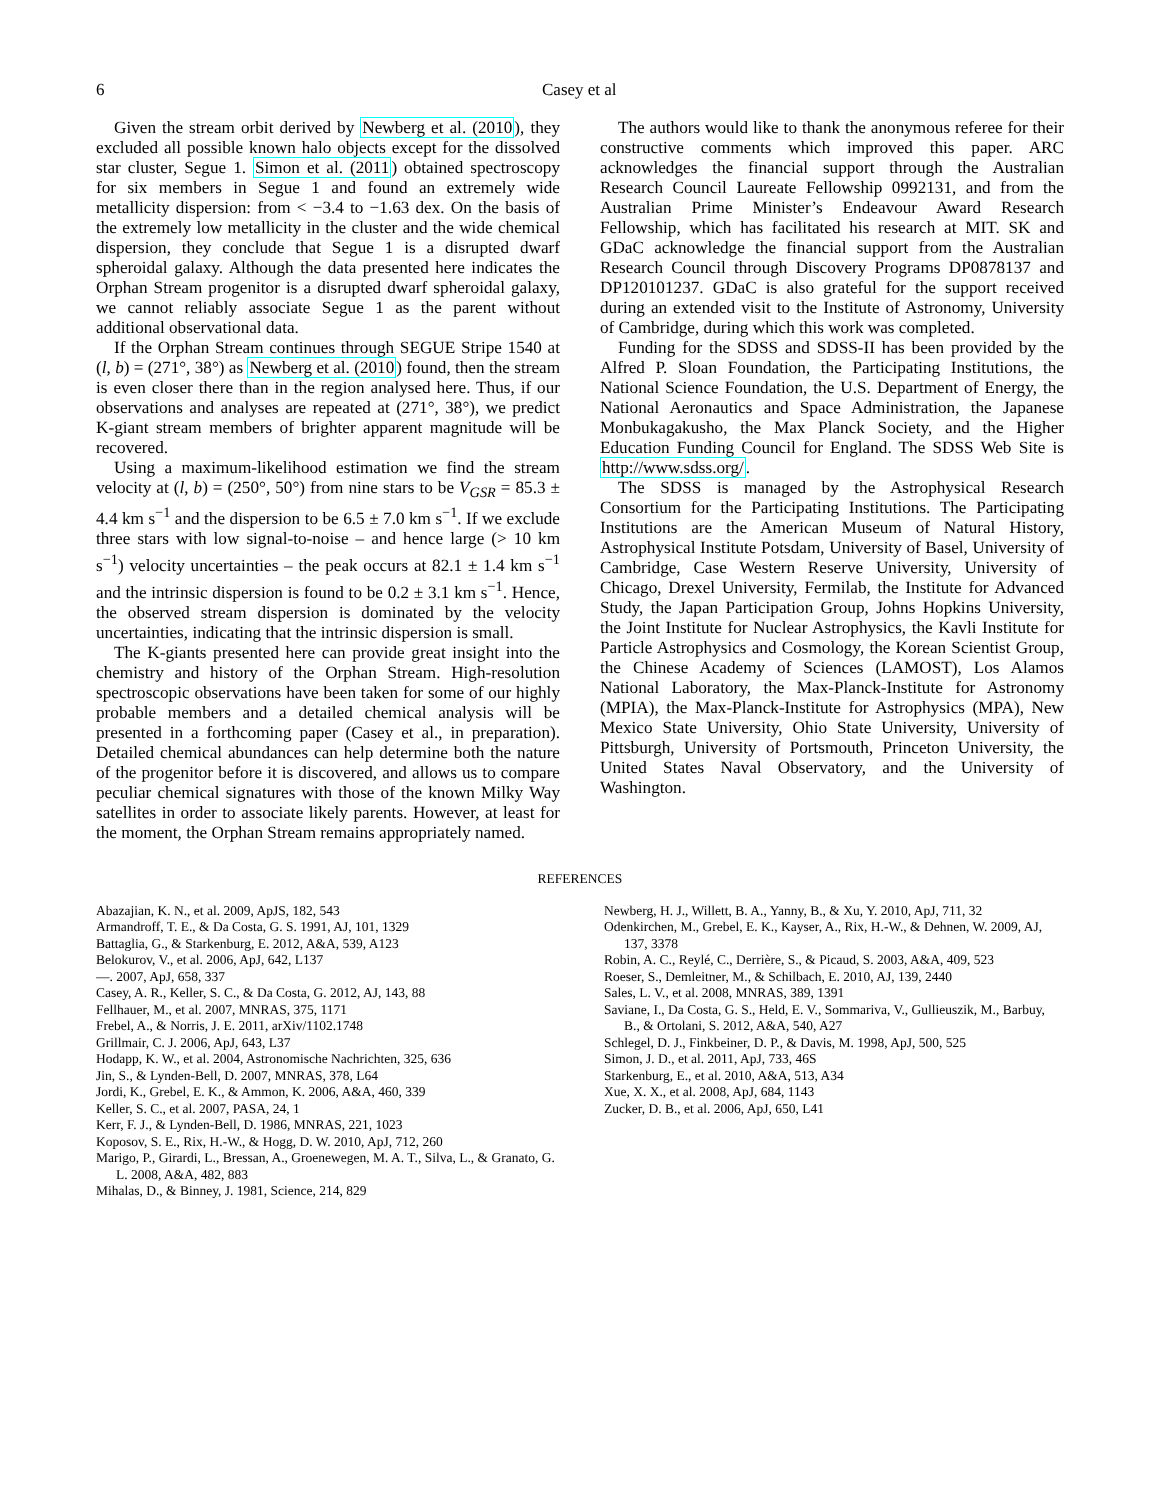6 Casey et al
Given the stream orbit derived by Newberg et al. (2010), they excluded all possible known halo objects except for the dissolved star cluster, Segue 1. Simon et al. (2011) obtained spectroscopy for six members in Segue 1 and found an extremely wide metallicity dispersion: from < −3.4 to −1.63 dex. On the basis of the extremely low metallicity in the cluster and the wide chemical dispersion, they conclude that Segue 1 is a disrupted dwarf spheroidal galaxy. Although the data presented here indicates the Orphan Stream progenitor is a disrupted dwarf spheroidal galaxy, we cannot reliably associate Segue 1 as the parent without additional observational data.
If the Orphan Stream continues through SEGUE Stripe 1540 at (l, b) = (271°, 38°) as Newberg et al. (2010) found, then the stream is even closer there than in the region analysed here. Thus, if our observations and analyses are repeated at (271°, 38°), we predict K-giant stream members of brighter apparent magnitude will be recovered.
Using a maximum-likelihood estimation we find the stream velocity at (l, b) = (250°, 50°) from nine stars to be V<sub>GSR</sub> = 85.3 ± 4.4 km s<sup>−1</sup> and the dispersion to be 6.5 ± 7.0 km s<sup>−1</sup>. If we exclude three stars with low signal-to-noise – and hence large (> 10 km s<sup>−1</sup>) velocity uncertainties – the peak occurs at 82.1 ± 1.4 km s<sup>−1</sup> and the intrinsic dispersion is found to be 0.2 ± 3.1 km s<sup>−1</sup>. Hence, the observed stream dispersion is dominated by the velocity uncertainties, indicating that the intrinsic dispersion is small.
The K-giants presented here can provide great insight into the chemistry and history of the Orphan Stream. High-resolution spectroscopic observations have been taken for some of our highly probable members and a detailed chemical analysis will be presented in a forthcoming paper (Casey et al., in preparation). Detailed chemical abundances can help determine both the nature of the progenitor before it is discovered, and allows us to compare peculiar chemical signatures with those of the known Milky Way satellites in order to associate likely parents. However, at least for the moment, the Orphan Stream remains appropriately named.
The authors would like to thank the anonymous referee for their constructive comments which improved this paper. ARC acknowledges the financial support through the Australian Research Council Laureate Fellowship 0992131, and from the Australian Prime Minister’s Endeavour Award Research Fellowship, which has facilitated his research at MIT. SK and GDaC acknowledge the financial support from the Australian Research Council through Discovery Programs DP0878137 and DP120101237. GDaC is also grateful for the support received during an extended visit to the Institute of Astronomy, University of Cambridge, during which this work was completed.
Funding for the SDSS and SDSS-II has been provided by the Alfred P. Sloan Foundation, the Participating Institutions, the National Science Foundation, the U.S. Department of Energy, the National Aeronautics and Space Administration, the Japanese Monbukagakusho, the Max Planck Society, and the Higher Education Funding Council for England. The SDSS Web Site is http://www.sdss.org/.
The SDSS is managed by the Astrophysical Research Consortium for the Participating Institutions. The Participating Institutions are the American Museum of Natural History, Astrophysical Institute Potsdam, University of Basel, University of Cambridge, Case Western Reserve University, University of Chicago, Drexel University, Fermilab, the Institute for Advanced Study, the Japan Participation Group, Johns Hopkins University, the Joint Institute for Nuclear Astrophysics, the Kavli Institute for Particle Astrophysics and Cosmology, the Korean Scientist Group, the Chinese Academy of Sciences (LAMOST), Los Alamos National Laboratory, the Max-Planck-Institute for Astronomy (MPIA), the Max-Planck-Institute for Astrophysics (MPA), New Mexico State University, Ohio State University, University of Pittsburgh, University of Portsmouth, Princeton University, the United States Naval Observatory, and the University of Washington.
REFERENCES
Abazajian, K. N., et al. 2009, ApJS, 182, 543
Armandroff, T. E., & Da Costa, G. S. 1991, AJ, 101, 1329
Battaglia, G., & Starkenburg, E. 2012, A&A, 539, A123
Belokurov, V., et al. 2006, ApJ, 642, L137
—. 2007, ApJ, 658, 337
Casey, A. R., Keller, S. C., & Da Costa, G. 2012, AJ, 143, 88
Fellhauer, M., et al. 2007, MNRAS, 375, 1171
Frebel, A., & Norris, J. E. 2011, arXiv/1102.1748
Grillmair, C. J. 2006, ApJ, 643, L37
Hodapp, K. W., et al. 2004, Astronomische Nachrichten, 325, 636
Jin, S., & Lynden-Bell, D. 2007, MNRAS, 378, L64
Jordi, K., Grebel, E. K., & Ammon, K. 2006, A&A, 460, 339
Keller, S. C., et al. 2007, PASA, 24, 1
Kerr, F. J., & Lynden-Bell, D. 1986, MNRAS, 221, 1023
Koposov, S. E., Rix, H.-W., & Hogg, D. W. 2010, ApJ, 712, 260
Marigo, P., Girardi, L., Bressan, A., Groenewegen, M. A. T., Silva, L., & Granato, G. L. 2008, A&A, 482, 883
Mihalas, D., & Binney, J. 1981, Science, 214, 829
Newberg, H. J., Willett, B. A., Yanny, B., & Xu, Y. 2010, ApJ, 711, 32
Odenkirchen, M., Grebel, E. K., Kayser, A., Rix, H.-W., & Dehnen, W. 2009, AJ, 137, 3378
Robin, A. C., Reylé, C., Derrière, S., & Picaud, S. 2003, A&A, 409, 523
Roeser, S., Demleitner, M., & Schilbach, E. 2010, AJ, 139, 2440
Sales, L. V., et al. 2008, MNRAS, 389, 1391
Saviane, I., Da Costa, G. S., Held, E. V., Sommariva, V., Gullieuszik, M., Barbuy, B., & Ortolani, S. 2012, A&A, 540, A27
Schlegel, D. J., Finkbeiner, D. P., & Davis, M. 1998, ApJ, 500, 525
Simon, J. D., et al. 2011, ApJ, 733, 46S
Starkenburg, E., et al. 2010, A&A, 513, A34
Xue, X. X., et al. 2008, ApJ, 684, 1143
Zucker, D. B., et al. 2006, ApJ, 650, L41